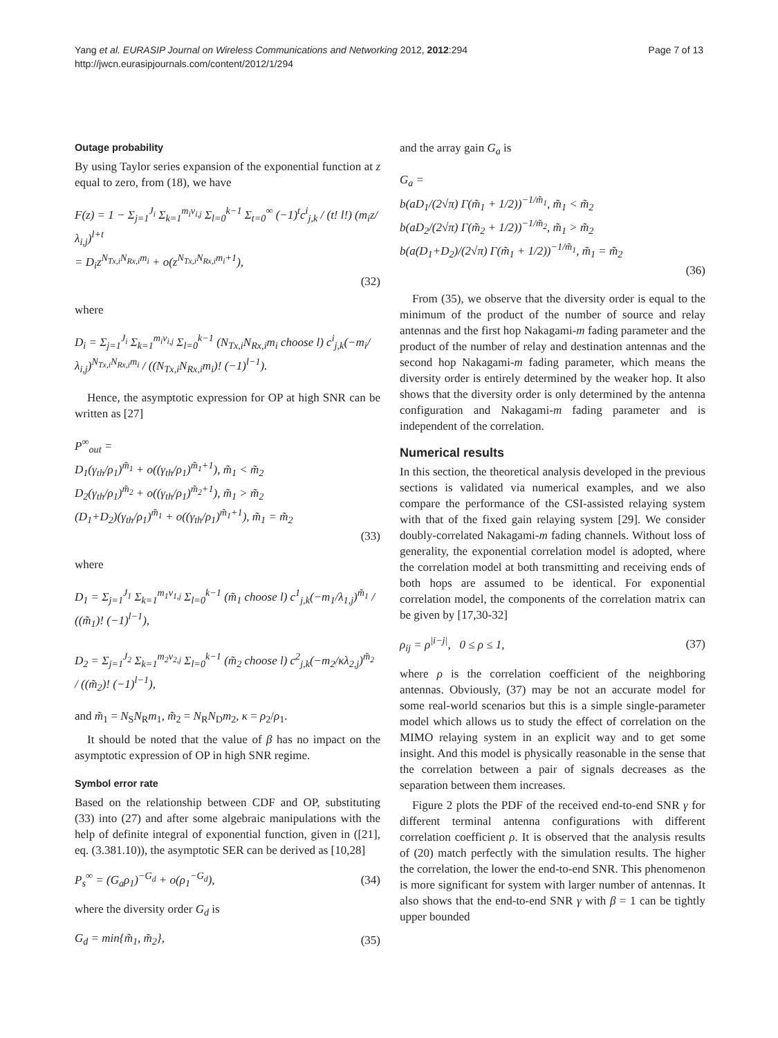Yang et al. EURASIP Journal on Wireless Communications and Networking 2012, 2012:294
http://jwcn.eurasipjournals.com/content/2012/1/294
Page 7 of 13
Outage probability
By using Taylor series expansion of the exponential function at z equal to zero, from (18), we have
F(z) = 1 − Σ<sub>j=1</sub><sup>J<sub>i</sub></sup> Σ<sub>k=1</sub><sup>m<sub>i</sub>v<sub>i,j</sub></sup> Σ<sub>l=0</sub><sup>k−1</sup> Σ<sub>t=0</sub><sup>∞</sup> (−1)<sup>t</sup>c<sup>i</sup><sub>j,k</sub> / (t! l!) (m<sub>i</sub>z/λ<sub>i,j</sub>)<sup>l+t</sup>
= D<sub>i</sub>z<sup>N<sub>Tx,i</sub>N<sub>Rx,i</sub>m<sub>i</sub></sup> + o(z<sup>N<sub>Tx,i</sub>N<sub>Rx,i</sub>m<sub>i</sub>+1</sup>),
(32)
where
D<sub>i</sub> = Σ<sub>j=1</sub><sup>J<sub>i</sub></sup> Σ<sub>k=1</sub><sup>m<sub>i</sub>v<sub>i,j</sub></sup> Σ<sub>l=0</sub><sup>k−1</sup> (N<sub>Tx,i</sub>N<sub>Rx,i</sub>m<sub>i</sub> choose l) c<sup>i</sup><sub>j,k</sub>(−m<sub>i</sub>/λ<sub>i,j</sub>)<sup>N<sub>Tx,i</sub>N<sub>Rx,i</sub>m<sub>i</sub></sup> / ((N<sub>Tx,i</sub>N<sub>Rx,i</sub>m<sub>i</sub>)! (−1)<sup>l−1</sup>).
Hence, the asymptotic expression for OP at high SNR can be written as [27]
P<sup>∞</sup><sub>out</sub> =
D<sub>1</sub>(γ<sub>th</sub>/ρ<sub>1</sub>)<sup>m̃<sub>1</sub></sup> + o((γ<sub>th</sub>/ρ<sub>1</sub>)<sup>m̃<sub>1</sub>+1</sup>), m̃<sub>1</sub> < m̃<sub>2</sub>
D<sub>2</sub>(γ<sub>th</sub>/ρ<sub>1</sub>)<sup>m̃<sub>2</sub></sup> + o((γ<sub>th</sub>/ρ<sub>1</sub>)<sup>m̃<sub>2</sub>+1</sup>), m̃<sub>1</sub> > m̃<sub>2</sub>
(D<sub>1</sub>+D<sub>2</sub>)(γ<sub>th</sub>/ρ<sub>1</sub>)<sup>m̃<sub>1</sub></sup> + o((γ<sub>th</sub>/ρ<sub>1</sub>)<sup>m̃<sub>1</sub>+1</sup>), m̃<sub>1</sub> = m̃<sub>2</sub>
(33)
where
D<sub>1</sub> = Σ<sub>j=1</sub><sup>J<sub>1</sub></sup> Σ<sub>k=1</sub><sup>m<sub>1</sub>v<sub>1,j</sub></sup> Σ<sub>l=0</sub><sup>k−1</sup> (m̃<sub>1</sub> choose l) c<sup>1</sup><sub>j,k</sub>(−m<sub>1</sub>/λ<sub>1,j</sub>)<sup>m̃<sub>1</sub></sup> / ((m̃<sub>1</sub>)! (−1)<sup>l−1</sup>),
D<sub>2</sub> = Σ<sub>j=1</sub><sup>J<sub>2</sub></sup> Σ<sub>k=1</sub><sup>m<sub>2</sub>v<sub>2,j</sub></sup> Σ<sub>l=0</sub><sup>k−1</sup> (m̃<sub>2</sub> choose l) c<sup>2</sup><sub>j,k</sub>(−m<sub>2</sub>/κλ<sub>2,j</sub>)<sup>m̃<sub>2</sub></sup> / ((m̃<sub>2</sub>)! (−1)<sup>l−1</sup>),
and m̃<sub>1</sub> = N<sub>S</sub>N<sub>R</sub>m<sub>1</sub>, m̃<sub>2</sub> = N<sub>R</sub>N<sub>D</sub>m<sub>2</sub>, κ = ρ<sub>2</sub>/ρ<sub>1</sub>.
It should be noted that the value of β has no impact on the asymptotic expression of OP in high SNR regime.
Symbol error rate
Based on the relationship between CDF and OP, substituting (33) into (27) and after some algebraic manipulations with the help of definite integral of exponential function, given in ([21], eq. (3.381.10)), the asymptotic SER can be derived as [10,28]
P<sub>s</sub><sup>∞</sup> = (G<sub>a</sub>ρ<sub>1</sub>)<sup>−G<sub>d</sub></sup> + o(ρ<sub>1</sub><sup>−G<sub>d</sub></sup>), (34)
where the diversity order G<sub>d</sub> is
G<sub>d</sub> = min{m̃<sub>1</sub>, m̃<sub>2</sub>}, (35)
and the array gain G<sub>a</sub> is
G<sub>a</sub> =
b(aD<sub>1</sub>/(2√π) Γ(m̃<sub>1</sub> + 1/2))<sup>−1/m̃<sub>1</sub></sup>, m̃<sub>1</sub> < m̃<sub>2</sub>
b(aD<sub>2</sub>/(2√π) Γ(m̃<sub>2</sub> + 1/2))<sup>−1/m̃<sub>2</sub></sup>, m̃<sub>1</sub> > m̃<sub>2</sub>
b(a(D<sub>1</sub>+D<sub>2</sub>)/(2√π) Γ(m̃<sub>1</sub> + 1/2))<sup>−1/m̃<sub>1</sub></sup>, m̃<sub>1</sub> = m̃<sub>2</sub>
(36)
From (35), we observe that the diversity order is equal to the minimum of the product of the number of source and relay antennas and the first hop Nakagami-m fading parameter and the product of the number of relay and destination antennas and the second hop Nakagami-m fading parameter, which means the diversity order is entirely determined by the weaker hop. It also shows that the diversity order is only determined by the antenna configuration and Nakagami-m fading parameter and is independent of the correlation.
Numerical results
In this section, the theoretical analysis developed in the previous sections is validated via numerical examples, and we also compare the performance of the CSI-assisted relaying system with that of the fixed gain relaying system [29]. We consider doubly-correlated Nakagami-m fading channels. Without loss of generality, the exponential correlation model is adopted, where the correlation model at both transmitting and receiving ends of both hops are assumed to be identical. For exponential correlation model, the components of the correlation matrix can be given by [17,30-32]
ρ<sub>ij</sub> = ρ<sup>|i−j|</sup>, 0 ≤ ρ ≤ 1, (37)
where ρ is the correlation coefficient of the neighboring antennas. Obviously, (37) may be not an accurate model for some real-world scenarios but this is a simple single-parameter model which allows us to study the effect of correlation on the MIMO relaying system in an explicit way and to get some insight. And this model is physically reasonable in the sense that the correlation between a pair of signals decreases as the separation between them increases.
Figure 2 plots the PDF of the received end-to-end SNR γ for different terminal antenna configurations with different correlation coefficient ρ. It is observed that the analysis results of (20) match perfectly with the simulation results. The higher the correlation, the lower the end-to-end SNR. This phenomenon is more significant for system with larger number of antennas. It also shows that the end-to-end SNR γ with β = 1 can be tightly upper bounded